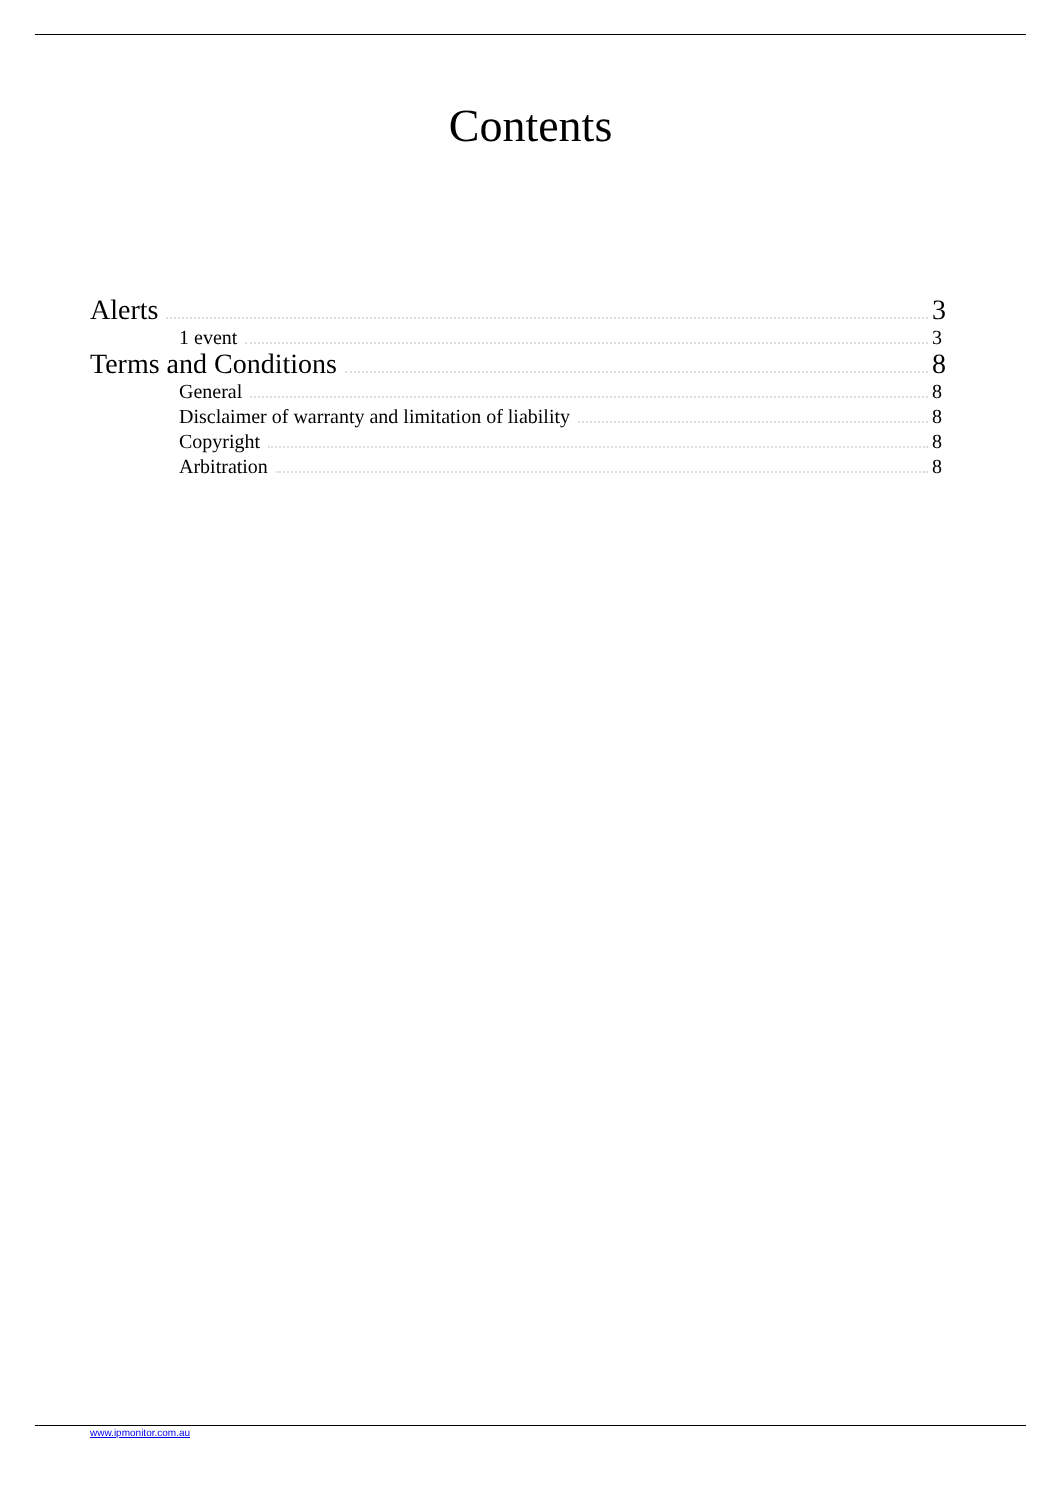Contents
Alerts 3
1 event 3
Terms and Conditions 8
General 8
Disclaimer of warranty and limitation of liability 8
Copyright 8
Arbitration 8
www.ipmonitor.com.au